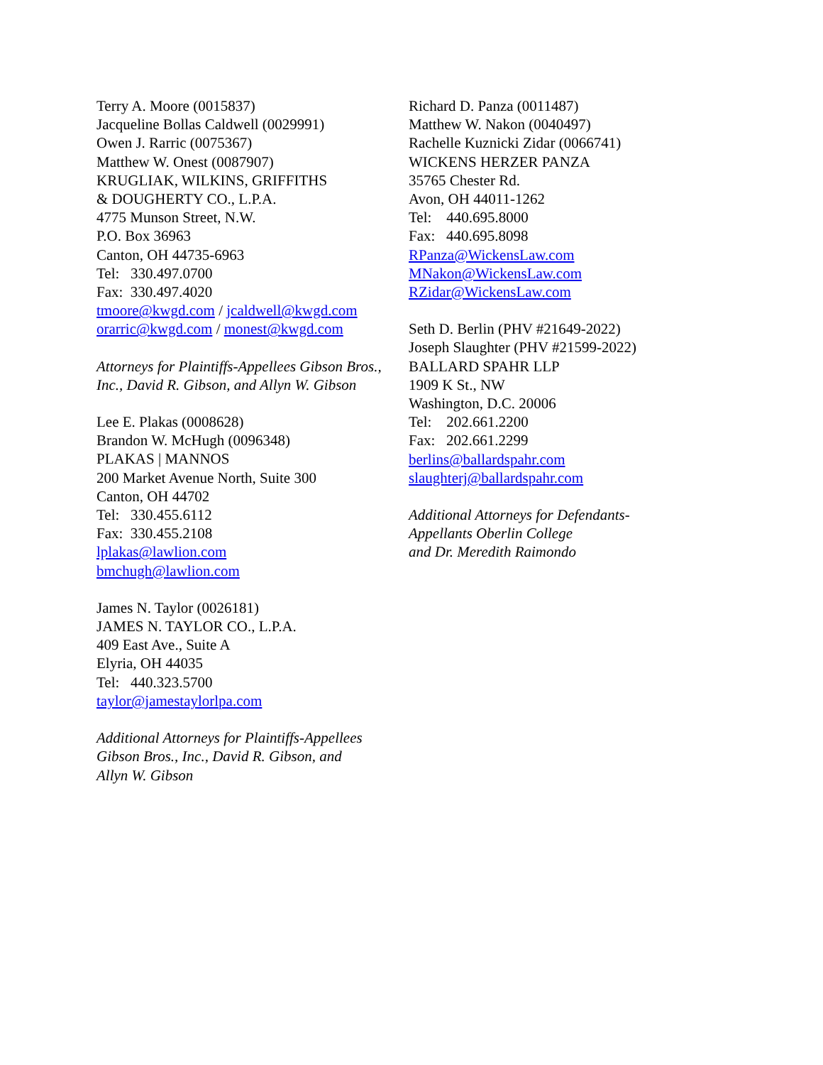Terry A. Moore (0015837)
Jacqueline Bollas Caldwell (0029991)
Owen J. Rarric (0075367)
Matthew W. Onest (0087907)
KRUGLIAK, WILKINS, GRIFFITHS
& DOUGHERTY CO., L.P.A.
4775 Munson Street, N.W.
P.O. Box 36963
Canton, OH 44735-6963
Tel: 330.497.0700
Fax: 330.497.4020
tmoore@kwgd.com / jcaldwell@kwgd.com
orarric@kwgd.com / monest@kwgd.com
Attorneys for Plaintiffs-Appellees Gibson Bros., Inc., David R. Gibson, and Allyn W. Gibson
Lee E. Plakas (0008628)
Brandon W. McHugh (0096348)
PLAKAS | MANNOS
200 Market Avenue North, Suite 300
Canton, OH 44702
Tel: 330.455.6112
Fax: 330.455.2108
lplakas@lawlion.com
bmchugh@lawlion.com
James N. Taylor (0026181)
JAMES N. TAYLOR CO., L.P.A.
409 East Ave., Suite A
Elyria, OH 44035
Tel: 440.323.5700
taylor@jamestaylorlpa.com
Additional Attorneys for Plaintiffs-Appellees
Gibson Bros., Inc., David R. Gibson, and
Allyn W. Gibson
Richard D. Panza (0011487)
Matthew W. Nakon (0040497)
Rachelle Kuznicki Zidar (0066741)
WICKENS HERZER PANZA
35765 Chester Rd.
Avon, OH 44011-1262
Tel: 440.695.8000
Fax: 440.695.8098
RPanza@WickensLaw.com
MNakon@WickensLaw.com
RZidar@WickensLaw.com
Seth D. Berlin (PHV #21649-2022)
Joseph Slaughter (PHV #21599-2022)
BALLARD SPAHR LLP
1909 K St., NW
Washington, D.C. 20006
Tel: 202.661.2200
Fax: 202.661.2299
berlins@ballardspahr.com
slaughterj@ballardspahr.com
Additional Attorneys for Defendants-
Appellants Oberlin College
and Dr. Meredith Raimondo